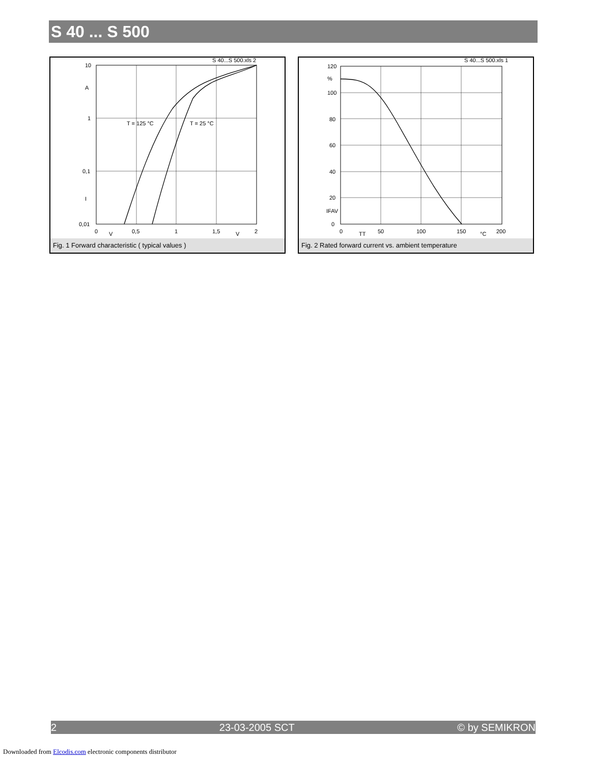S 40 ... S 500
S 40...S 500.xls 2
10
A
1
0,1
I
0,01
0
V
0,5
1
1,5
V
2
T = 125 °C
T = 25 °C
Fig. 1 Forward characteristic ( typical values )
S 40...S 500.xls 1
120
%
100
80
60
40
20
IFAV
0
0
TT
50
100
150
°C
200
Fig. 2 Rated forward current vs. ambient temperature
2 23-03-2005 SCT © by SEMIKRON
Downloaded from Elcodis.com electronic components distributor